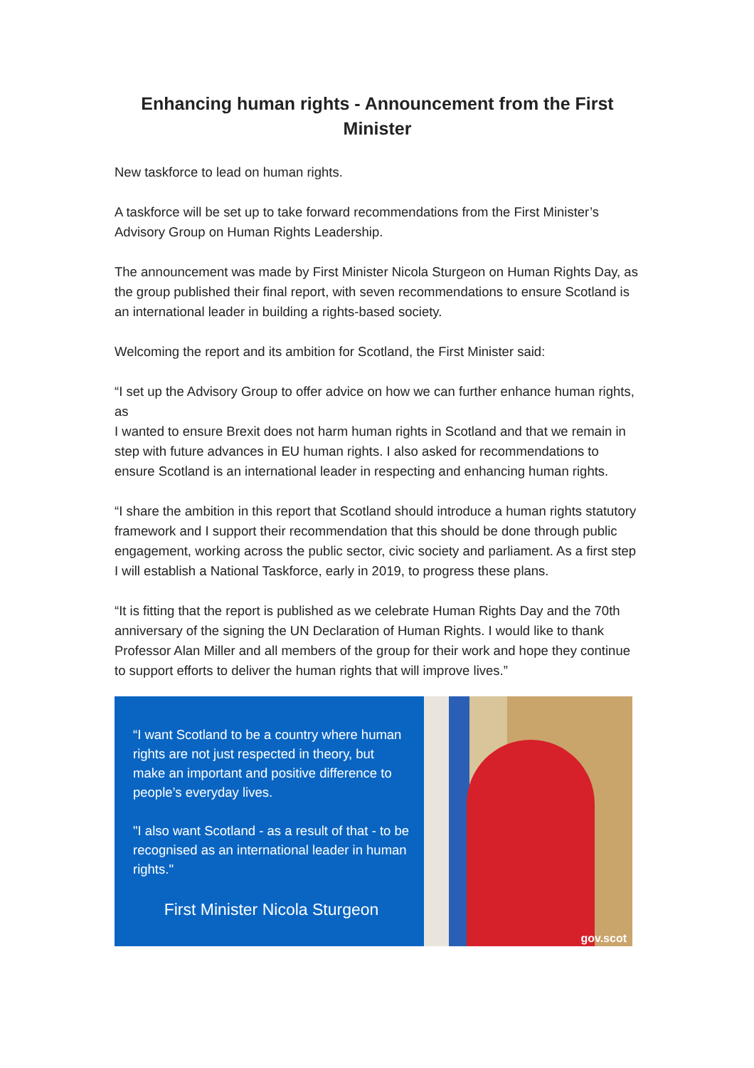Enhancing human rights - Announcement from the First Minister
New taskforce to lead on human rights.
A taskforce will be set up to take forward recommendations from the First Minister’s Advisory Group on Human Rights Leadership.
The announcement was made by First Minister Nicola Sturgeon on Human Rights Day, as the group published their final report, with seven recommendations to ensure Scotland is an international leader in building a rights-based society.
Welcoming the report and its ambition for Scotland, the First Minister said:
“I set up the Advisory Group to offer advice on how we can further enhance human rights, as
I wanted to ensure Brexit does not harm human rights in Scotland and that we remain in step with future advances in EU human rights. I also asked for recommendations to ensure Scotland is an international leader in respecting and enhancing human rights.
“I share the ambition in this report that Scotland should introduce a human rights statutory framework and I support their recommendation that this should be done through public engagement, working across the public sector, civic society and parliament. As a first step I will establish a National Taskforce, early in 2019, to progress these plans.
“It is fitting that the report is published as we celebrate Human Rights Day and the 70th anniversary of the signing the UN Declaration of Human Rights. I would like to thank Professor Alan Miller and all members of the group for their work and hope they continue to support efforts to deliver the human rights that will improve lives.”
“I want Scotland to be a country where human rights are not just respected in theory, but make an important and positive difference to people’s everyday lives.
"I also want Scotland - as a result of that - to be recognised as an international leader in human rights."
First Minister Nicola Sturgeon
gov.scot